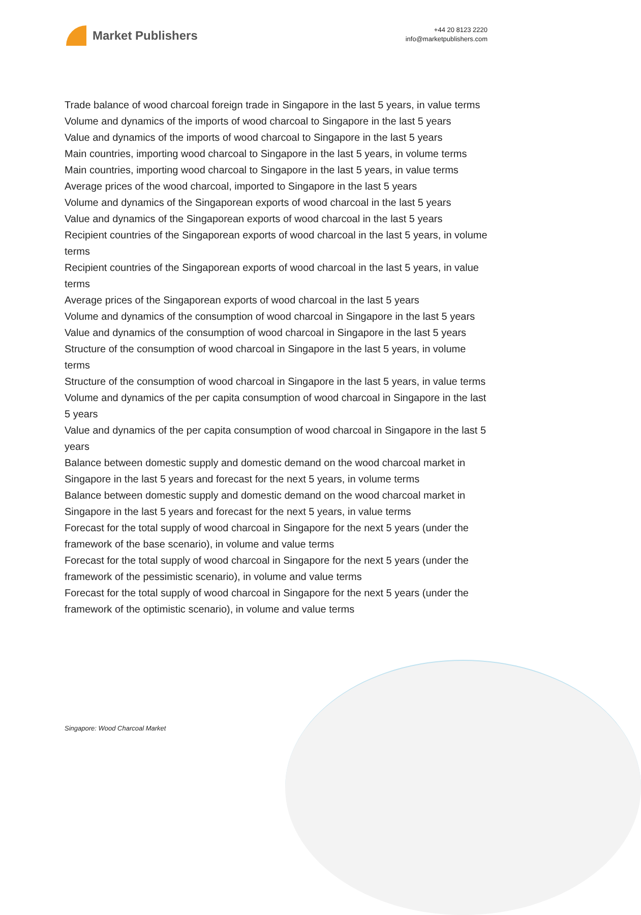Market Publishers
+44 20 8123 2220
info@marketpublishers.com
Trade balance of wood charcoal foreign trade in Singapore in the last 5 years, in value terms
Volume and dynamics of the imports of wood charcoal to Singapore in the last 5 years
Value and dynamics of the imports of wood charcoal to Singapore in the last 5 years
Main countries, importing wood charcoal to Singapore in the last 5 years, in volume terms
Main countries, importing wood charcoal to Singapore in the last 5 years, in value terms
Average prices of the wood charcoal, imported to Singapore in the last 5 years
Volume and dynamics of the Singaporean exports of wood charcoal in the last 5 years
Value and dynamics of the Singaporean exports of wood charcoal in the last 5 years
Recipient countries of the Singaporean exports of wood charcoal in the last 5 years, in volume terms
Recipient countries of the Singaporean exports of wood charcoal in the last 5 years, in value terms
Average prices of the Singaporean exports of wood charcoal in the last 5 years
Volume and dynamics of the consumption of wood charcoal in Singapore in the last 5 years
Value and dynamics of the consumption of wood charcoal in Singapore in the last 5 years
Structure of the consumption of wood charcoal in Singapore in the last 5 years, in volume terms
Structure of the consumption of wood charcoal in Singapore in the last 5 years, in value terms
Volume and dynamics of the per capita consumption of wood charcoal in Singapore in the last 5 years
Value and dynamics of the per capita consumption of wood charcoal in Singapore in the last 5 years
Balance between domestic supply and domestic demand on the wood charcoal market in Singapore in the last 5 years and forecast for the next 5 years, in volume terms
Balance between domestic supply and domestic demand on the wood charcoal market in Singapore in the last 5 years and forecast for the next 5 years, in value terms
Forecast for the total supply of wood charcoal in Singapore for the next 5 years (under the framework of the base scenario), in volume and value terms
Forecast for the total supply of wood charcoal in Singapore for the next 5 years (under the framework of the pessimistic scenario), in volume and value terms
Forecast for the total supply of wood charcoal in Singapore for the next 5 years (under the framework of the optimistic scenario), in volume and value terms
Singapore: Wood Charcoal Market